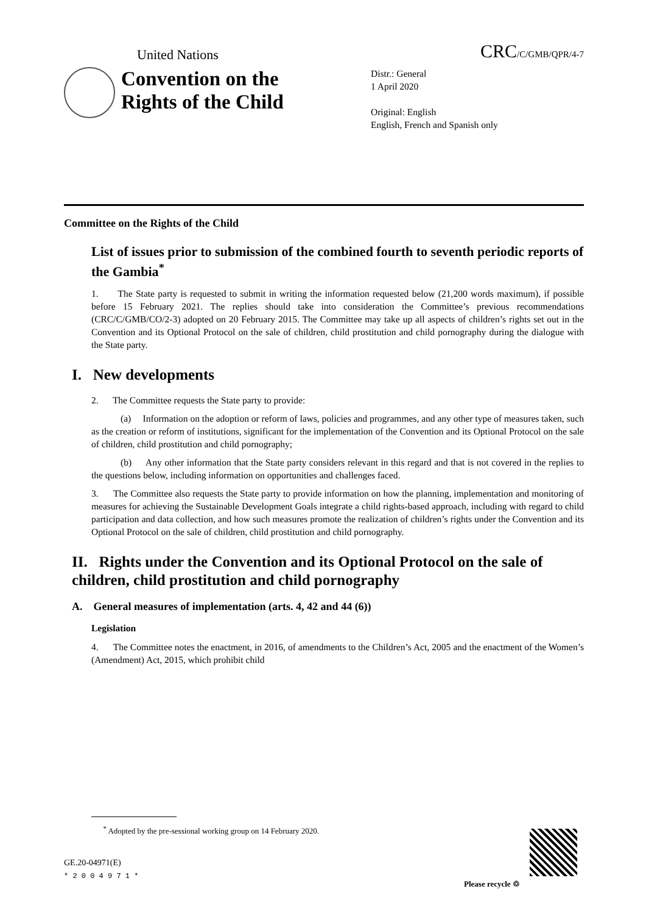United Nations CRC/C/GMB/QPR/4-7
Convention on the Rights of the Child
Distr.: General
1 April 2020
Original: English
English, French and Spanish only
Committee on the Rights of the Child
List of issues prior to submission of the combined fourth to seventh periodic reports of the Gambia<sup>*</sup>
1. The State party is requested to submit in writing the information requested below (21,200 words maximum), if possible before 15 February 2021. The replies should take into consideration the Committee’s previous recommendations (CRC/C/GMB/CO/2-3) adopted on 20 February 2015. The Committee may take up all aspects of children’s rights set out in the Convention and its Optional Protocol on the sale of children, child prostitution and child pornography during the dialogue with the State party.
I. New developments
2. The Committee requests the State party to provide:
(a) Information on the adoption or reform of laws, policies and programmes, and any other type of measures taken, such as the creation or reform of institutions, significant for the implementation of the Convention and its Optional Protocol on the sale of children, child prostitution and child pornography;
(b) Any other information that the State party considers relevant in this regard and that is not covered in the replies to the questions below, including information on opportunities and challenges faced.
3. The Committee also requests the State party to provide information on how the planning, implementation and monitoring of measures for achieving the Sustainable Development Goals integrate a child rights-based approach, including with regard to child participation and data collection, and how such measures promote the realization of children’s rights under the Convention and its Optional Protocol on the sale of children, child prostitution and child pornography.
II. Rights under the Convention and its Optional Protocol on the sale of children, child prostitution and child pornography
A. General measures of implementation (arts. 4, 42 and 44 (6))
Legislation
4. The Committee notes the enactment, in 2016, of amendments to the Children’s Act, 2005 and the enactment of the Women’s (Amendment) Act, 2015, which prohibit child
<sup>*</sup> Adopted by the pre-sessional working group on 14 February 2020.
GE.20-04971(E)
* 2 0 0 4 9 7 1 *
Please recycle ♲